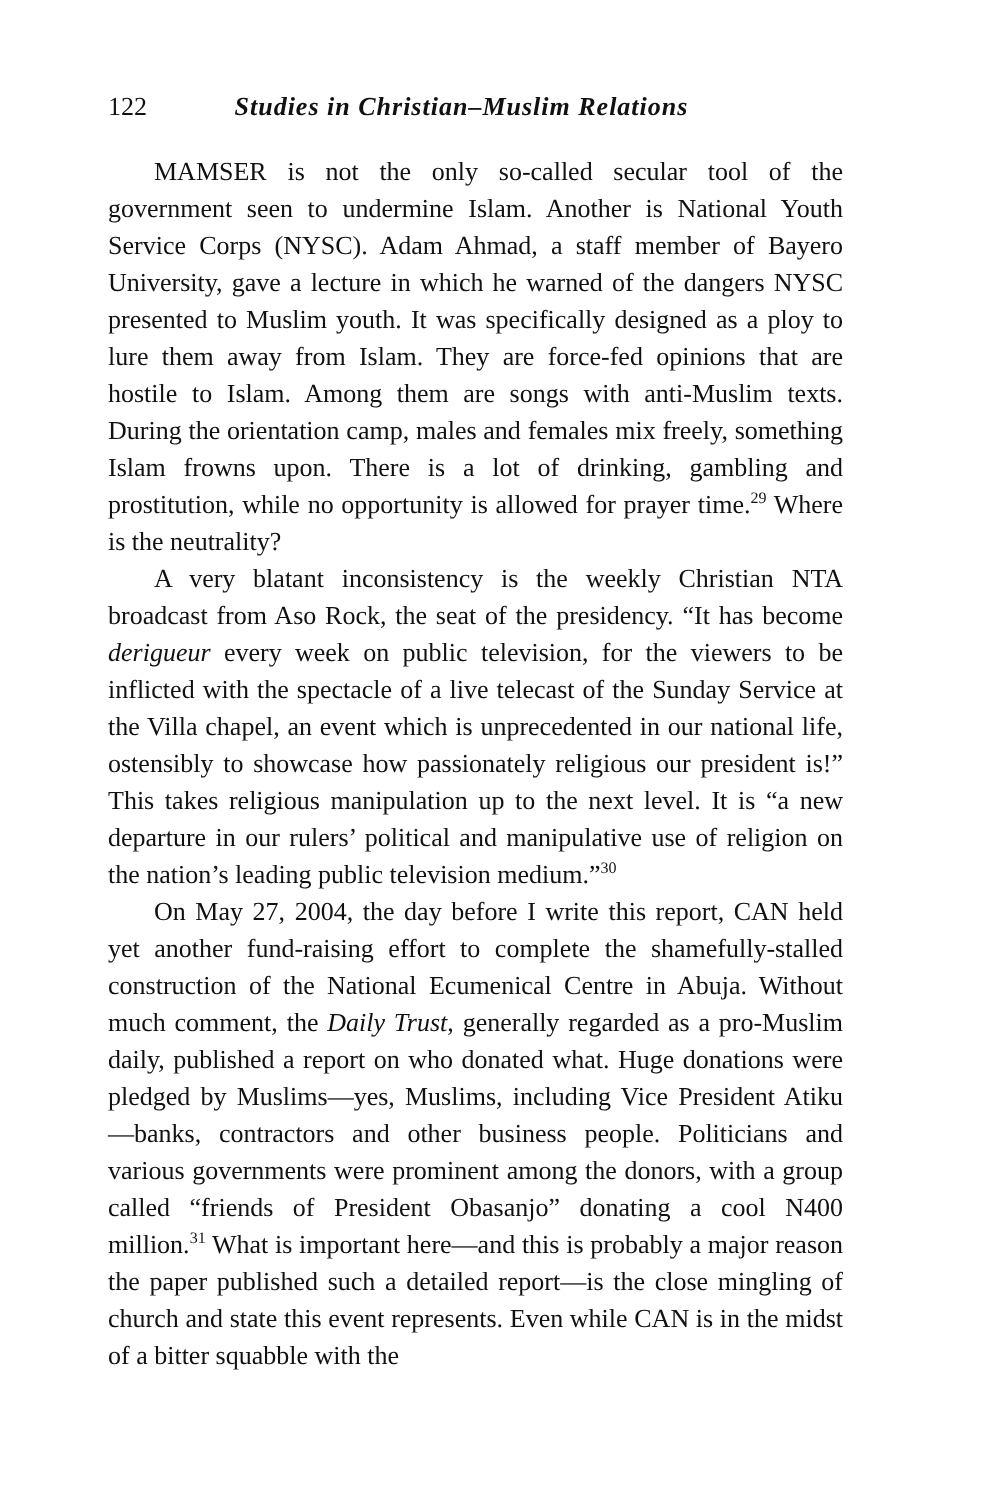122 Studies in Christian–Muslim Relations
MAMSER is not the only so-called secular tool of the government seen to undermine Islam. Another is National Youth Service Corps (NYSC). Adam Ahmad, a staff member of Bayero University, gave a lecture in which he warned of the dangers NYSC presented to Muslim youth. It was specifically designed as a ploy to lure them away from Islam. They are force-fed opinions that are hostile to Islam. Among them are songs with anti-Muslim texts. During the orientation camp, males and females mix freely, something Islam frowns upon. There is a lot of drinking, gambling and prostitution, while no opportunity is allowed for prayer time.<sup>29</sup> Where is the neutrality?
A very blatant inconsistency is the weekly Christian NTA broadcast from Aso Rock, the seat of the presidency. “It has become derigueur every week on public television, for the viewers to be inflicted with the spectacle of a live telecast of the Sunday Service at the Villa chapel, an event which is unprecedented in our national life, ostensibly to showcase how passionately religious our president is!” This takes religious manipulation up to the next level. It is “a new departure in our rulers’ political and manipulative use of religion on the nation’s leading public television medium.”<sup>30</sup>
On May 27, 2004, the day before I write this report, CAN held yet another fund-raising effort to complete the shamefully-stalled construction of the National Ecumenical Centre in Abuja. Without much comment, the Daily Trust, generally regarded as a pro-Muslim daily, published a report on who donated what. Huge donations were pledged by Muslims—yes, Muslims, including Vice President Atiku—banks, contractors and other business people. Politicians and various governments were prominent among the donors, with a group called “friends of President Obasanjo” donating a cool N400 million.<sup>31</sup> What is important here—and this is probably a major reason the paper published such a detailed report—is the close mingling of church and state this event represents. Even while CAN is in the midst of a bitter squabble with the